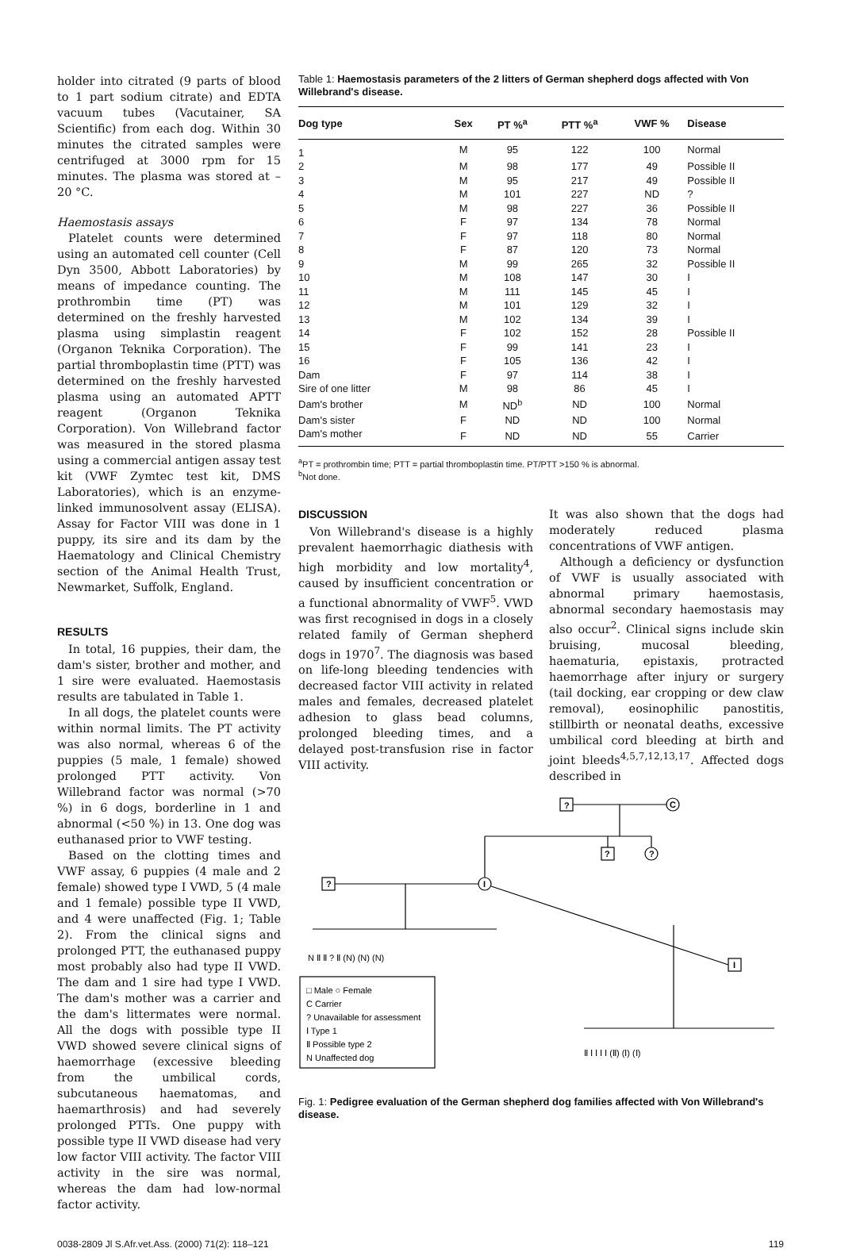holder into citrated (9 parts of blood to 1 part sodium citrate) and EDTA vacuum tubes (Vacutainer, SA Scientific) from each dog. Within 30 minutes the citrated samples were centrifuged at 3000 rpm for 15 minutes. The plasma was stored at –20 °C.
Haemostasis assays
Platelet counts were determined using an automated cell counter (Cell Dyn 3500, Abbott Laboratories) by means of impedance counting. The prothrombin time (PT) was determined on the freshly harvested plasma using simplastin reagent (Organon Teknika Corporation). The partial thromboplastin time (PTT) was determined on the freshly harvested plasma using an automated APTT reagent (Organon Teknika Corporation). Von Willebrand factor was measured in the stored plasma using a commercial antigen assay test kit (VWF Zymtec test kit, DMS Laboratories), which is an enzyme-linked immunosolvent assay (ELISA). Assay for Factor VIII was done in 1 puppy, its sire and its dam by the Haematology and Clinical Chemistry section of the Animal Health Trust, Newmarket, Suffolk, England.
RESULTS
In total, 16 puppies, their dam, the dam's sister, brother and mother, and 1 sire were evaluated. Haemostasis results are tabulated in Table 1.
In all dogs, the platelet counts were within normal limits. The PT activity was also normal, whereas 6 of the puppies (5 male, 1 female) showed prolonged PTT activity. Von Willebrand factor was normal (>70 %) in 6 dogs, borderline in 1 and abnormal (<50 %) in 13. One dog was euthanased prior to VWF testing.
Based on the clotting times and VWF assay, 6 puppies (4 male and 2 female) showed type I VWD, 5 (4 male and 1 female) possible type II VWD, and 4 were unaffected (Fig. 1; Table 2). From the clinical signs and prolonged PTT, the euthanased puppy most probably also had type II VWD. The dam and 1 sire had type I VWD. The dam's mother was a carrier and the dam's littermates were normal. All the dogs with possible type II VWD showed severe clinical signs of haemorrhage (excessive bleeding from the umbilical cords, subcutaneous haematomas, and haemarthrosis) and had severely prolonged PTTs. One puppy with possible type II VWD disease had very low factor VIII activity. The factor VIII activity in the sire was normal, whereas the dam had low-normal factor activity.
Table 1: Haemostasis parameters of the 2 litters of German shepherd dogs affected with Von Willebrand's disease.
| Dog type | Sex | PT %<sup>a</sup> | PTT %<sup>a</sup> | VWF % | Disease |
| --- | --- | --- | --- | --- | --- |
| 1 | M | 95 | 122 | 100 | Normal |
| 2 | M | 98 | 177 | 49 | Possible II |
| 3 | M | 95 | 217 | 49 | Possible II |
| 4 | M | 101 | 227 | ND | ? |
| 5 | M | 98 | 227 | 36 | Possible II |
| 6 | F | 97 | 134 | 78 | Normal |
| 7 | F | 97 | 118 | 80 | Normal |
| 8 | F | 87 | 120 | 73 | Normal |
| 9 | M | 99 | 265 | 32 | Possible II |
| 10 | M | 108 | 147 | 30 | I |
| 11 | M | 111 | 145 | 45 | I |
| 12 | M | 101 | 129 | 32 | I |
| 13 | M | 102 | 134 | 39 | I |
| 14 | F | 102 | 152 | 28 | Possible II |
| 15 | F | 99 | 141 | 23 | I |
| 16 | F | 105 | 136 | 42 | I |
| Dam | F | 97 | 114 | 38 | I |
| Sire of one litter | M | 98 | 86 | 45 | I |
| Dam's brother | M | ND<sup>b</sup> | ND | 100 | Normal |
| Dam's sister | F | ND | ND | 100 | Normal |
| Dam's mother | F | ND | ND | 55 | Carrier |
<sup>a</sup> PT = prothrombin time; PTT = partial thromboplastin time. PT/PTT >150 % is abnormal.
<sup>b</sup> Not done.
DISCUSSION
Von Willebrand's disease is a highly prevalent haemorrhagic diathesis with high morbidity and low mortality<sup>4</sup>, caused by insufficient concentration or a functional abnormality of VWF<sup>5</sup>. VWD was first recognised in dogs in a closely related family of German shepherd dogs in 1970<sup>7</sup>. The diagnosis was based on life-long bleeding tendencies with decreased factor VIII activity in related males and females, decreased platelet adhesion to glass bead columns, prolonged bleeding times, and a delayed post-transfusion rise in factor VIII activity.
It was also shown that the dogs had moderately reduced plasma concentrations of VWF antigen.
Although a deficiency or dysfunction of VWF is usually associated with abnormal primary haemostasis, abnormal secondary haemostasis may also occur<sup>2</sup>. Clinical signs include skin bruising, mucosal bleeding, haematuria, epistaxis, protracted haemorrhage after injury or surgery (tail docking, ear cropping or dew claw removal), eosinophilic panostitis, stillbirth or neonatal deaths, excessive umbilical cord bleeding at birth and joint bleeds<sup>4,5,7,12,13,17</sup>. Affected dogs described in
?
C
?
?
?
I
I
N Ⅱ Ⅱ ? Ⅱ (N) (N) (N)
Ⅱ Ⅰ Ⅰ Ⅰ Ⅰ (Ⅱ) (Ⅰ) (Ⅰ)
□ Male ○ Female
C Carrier
? Unavailable for assessment
Ⅰ Type 1
Ⅱ Possible type 2
N Unaffected dog
Fig. 1: Pedigree evaluation of the German shepherd dog families affected with Von Willebrand's disease.
0038-2809 Jl S.Afr.vet.Ass. (2000) 71(2): 118–121 119